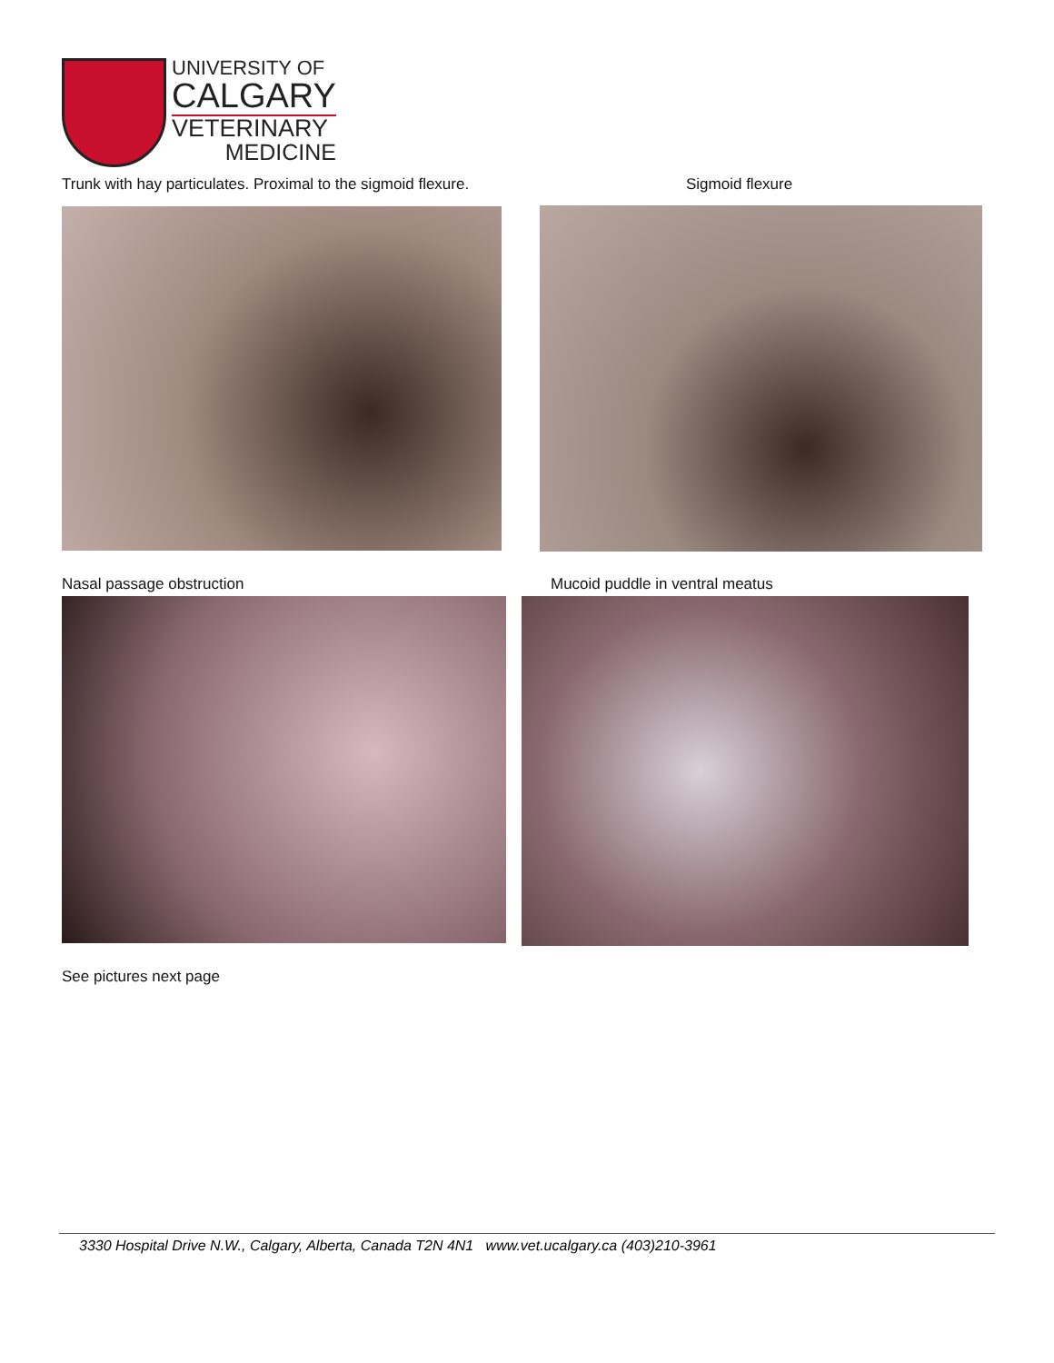UNIVERSITY OF
CALGARY
VETERINARY
MEDICINE
Trunk with hay particulates. Proximal to the sigmoid flexure. Sigmoid flexure
Nasal passage obstruction Mucoid puddle in ventral meatus
See pictures next page
3330 Hospital Drive N.W., Calgary, Alberta, Canada T2N 4N1 www.vet.ucalgary.ca (403)210-3961